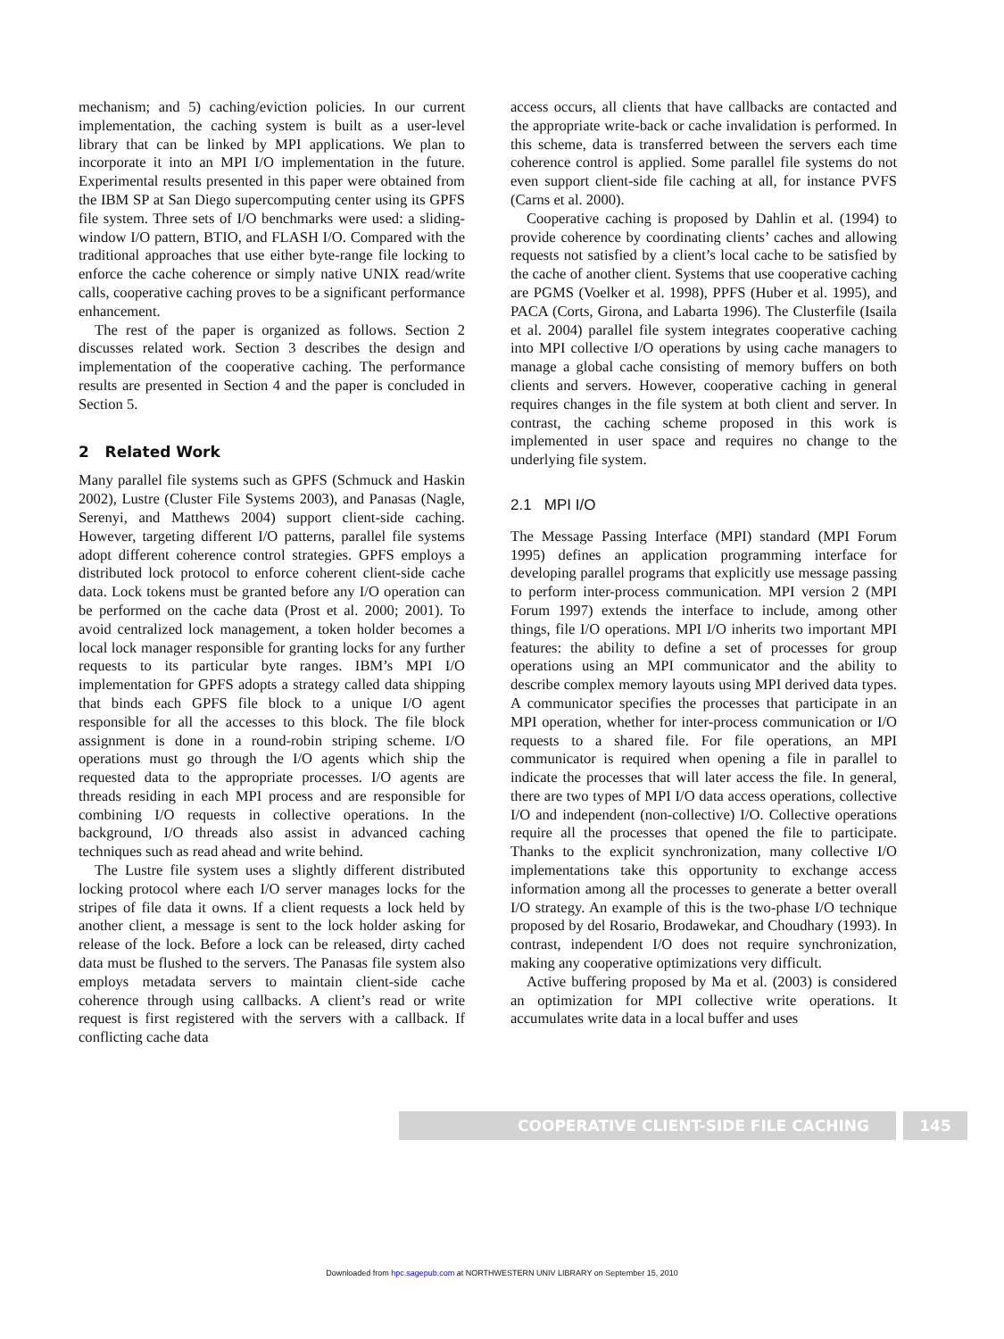mechanism; and 5) caching/eviction policies. In our current implementation, the caching system is built as a user-level library that can be linked by MPI applications. We plan to incorporate it into an MPI I/O implementation in the future. Experimental results presented in this paper were obtained from the IBM SP at San Diego supercomputing center using its GPFS file system. Three sets of I/O benchmarks were used: a sliding-window I/O pattern, BTIO, and FLASH I/O. Compared with the traditional approaches that use either byte-range file locking to enforce the cache coherence or simply native UNIX read/write calls, cooperative caching proves to be a significant performance enhancement.
The rest of the paper is organized as follows. Section 2 discusses related work. Section 3 describes the design and implementation of the cooperative caching. The performance results are presented in Section 4 and the paper is concluded in Section 5.
2 Related Work
Many parallel file systems such as GPFS (Schmuck and Haskin 2002), Lustre (Cluster File Systems 2003), and Panasas (Nagle, Serenyi, and Matthews 2004) support client-side caching. However, targeting different I/O patterns, parallel file systems adopt different coherence control strategies. GPFS employs a distributed lock protocol to enforce coherent client-side cache data. Lock tokens must be granted before any I/O operation can be performed on the cache data (Prost et al. 2000; 2001). To avoid centralized lock management, a token holder becomes a local lock manager responsible for granting locks for any further requests to its particular byte ranges. IBM’s MPI I/O implementation for GPFS adopts a strategy called data shipping that binds each GPFS file block to a unique I/O agent responsible for all the accesses to this block. The file block assignment is done in a round-robin striping scheme. I/O operations must go through the I/O agents which ship the requested data to the appropriate processes. I/O agents are threads residing in each MPI process and are responsible for combining I/O requests in collective operations. In the background, I/O threads also assist in advanced caching techniques such as read ahead and write behind.
The Lustre file system uses a slightly different distributed locking protocol where each I/O server manages locks for the stripes of file data it owns. If a client requests a lock held by another client, a message is sent to the lock holder asking for release of the lock. Before a lock can be released, dirty cached data must be flushed to the servers. The Panasas file system also employs metadata servers to maintain client-side cache coherence through using callbacks. A client’s read or write request is first registered with the servers with a callback. If conflicting cache data
access occurs, all clients that have callbacks are contacted and the appropriate write-back or cache invalidation is performed. In this scheme, data is transferred between the servers each time coherence control is applied. Some parallel file systems do not even support client-side file caching at all, for instance PVFS (Carns et al. 2000).
Cooperative caching is proposed by Dahlin et al. (1994) to provide coherence by coordinating clients’ caches and allowing requests not satisfied by a client’s local cache to be satisfied by the cache of another client. Systems that use cooperative caching are PGMS (Voelker et al. 1998), PPFS (Huber et al. 1995), and PACA (Corts, Girona, and Labarta 1996). The Clusterfile (Isaila et al. 2004) parallel file system integrates cooperative caching into MPI collective I/O operations by using cache managers to manage a global cache consisting of memory buffers on both clients and servers. However, cooperative caching in general requires changes in the file system at both client and server. In contrast, the caching scheme proposed in this work is implemented in user space and requires no change to the underlying file system.
2.1 MPI I/O
The Message Passing Interface (MPI) standard (MPI Forum 1995) defines an application programming interface for developing parallel programs that explicitly use message passing to perform inter-process communication. MPI version 2 (MPI Forum 1997) extends the interface to include, among other things, file I/O operations. MPI I/O inherits two important MPI features: the ability to define a set of processes for group operations using an MPI communicator and the ability to describe complex memory layouts using MPI derived data types. A communicator specifies the processes that participate in an MPI operation, whether for inter-process communication or I/O requests to a shared file. For file operations, an MPI communicator is required when opening a file in parallel to indicate the processes that will later access the file. In general, there are two types of MPI I/O data access operations, collective I/O and independent (non-collective) I/O. Collective operations require all the processes that opened the file to participate. Thanks to the explicit synchronization, many collective I/O implementations take this opportunity to exchange access information among all the processes to generate a better overall I/O strategy. An example of this is the two-phase I/O technique proposed by del Rosario, Brodawekar, and Choudhary (1993). In contrast, independent I/O does not require synchronization, making any cooperative optimizations very difficult.
Active buffering proposed by Ma et al. (2003) is considered an optimization for MPI collective write operations. It accumulates write data in a local buffer and uses
COOPERATIVE CLIENT-SIDE FILE CACHING 145
Downloaded from hpc.sagepub.com at NORTHWESTERN UNIV LIBRARY on September 15, 2010